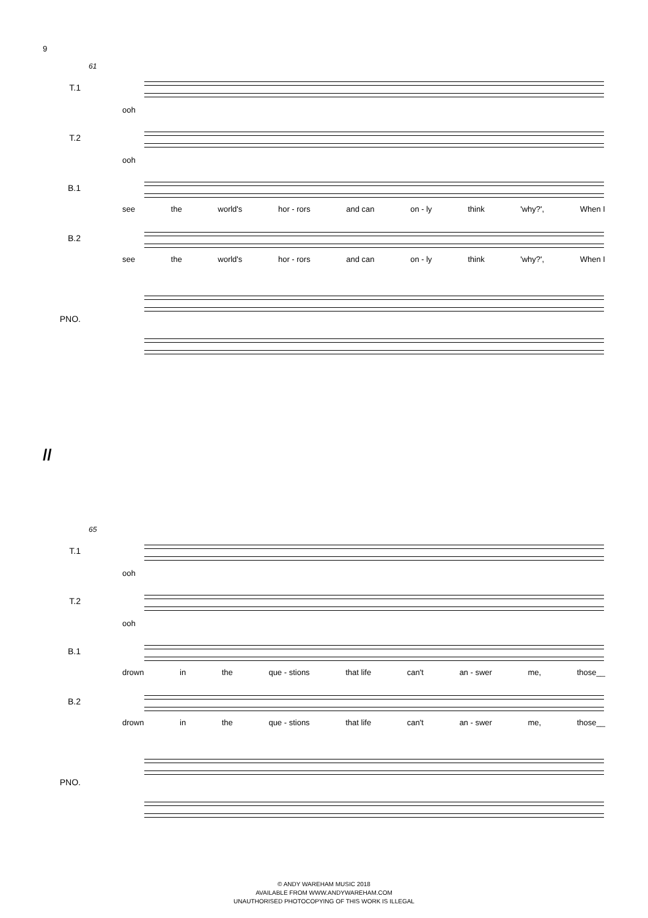9
61
T.1
ooh
T.2
ooh
B.1
see the world's hor - rors and can on - ly think 'why?', When I
B.2
see the world's hor - rors and can on - ly think 'why?', When I
PNO.
//
65
T.1
ooh
T.2
ooh
B.1
drown in the que - stions that life can't an - swer me, those__
B.2
drown in the que - stions that life can't an - swer me, those__
PNO.
© ANDY WAREHAM MUSIC 2018
AVAILABLE FROM WWW.ANDYWAREHAM.COM
UNAUTHORISED PHOTOCOPYING OF THIS WORK IS ILLEGAL